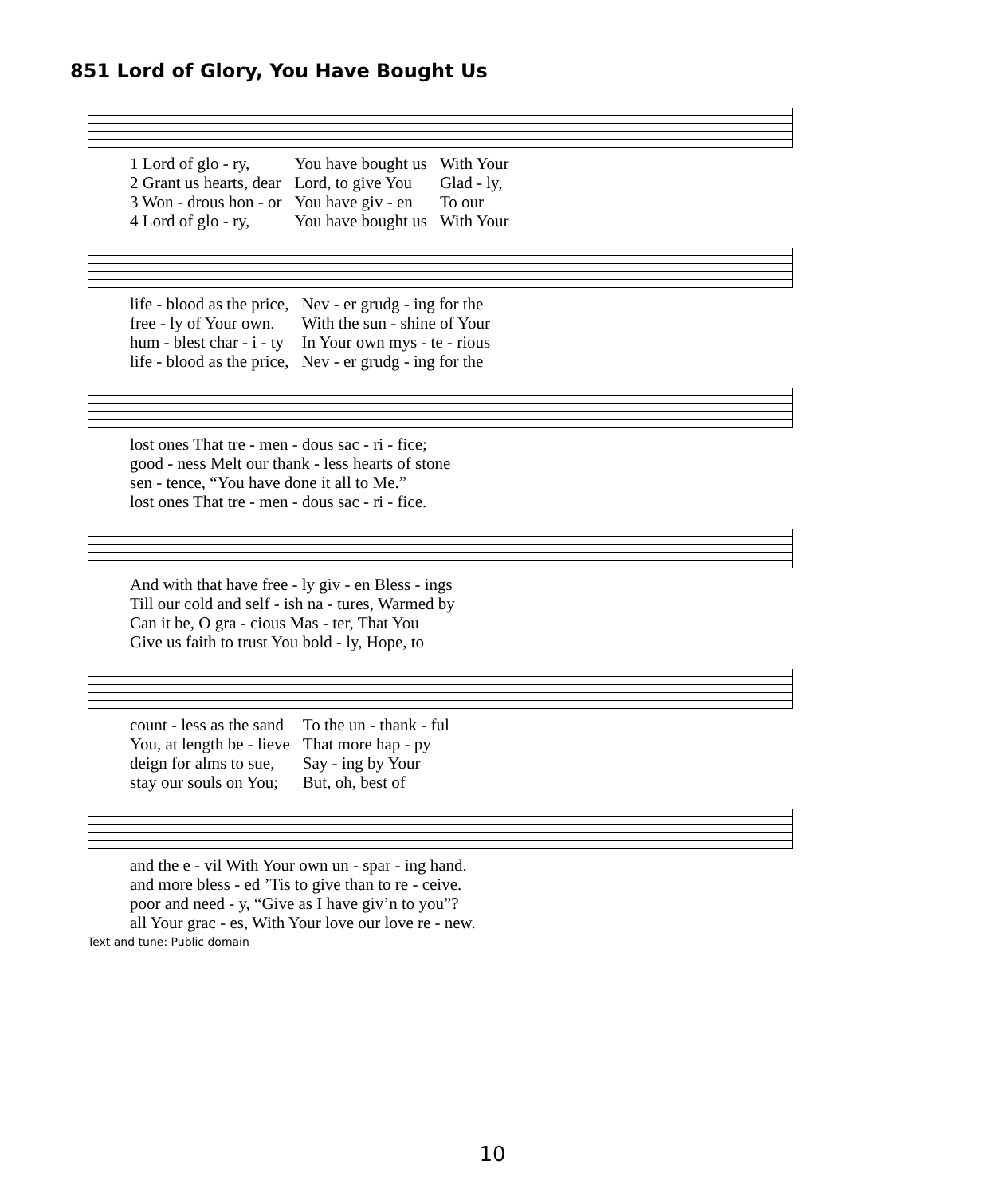851 Lord of Glory, You Have Bought Us
| 1 Lord of glo - ry, | You have bought us | With Your |
| 2 Grant us hearts, dear | Lord, to give You | Glad - ly, |
| 3 Won - drous hon - or | You have giv - en | To our |
| 4 Lord of glo - ry, | You have bought us | With Your |
| life - blood as the price, | Nev - er grudg - ing for the |
| free - ly of Your own. | With the sun - shine of Your |
| hum - blest char - i - ty | In Your own mys - te - rious |
| life - blood as the price, | Nev - er grudg - ing for the |
| lost ones That tre - men - dous sac - ri - fice; |
| good - ness Melt our thank - less hearts of stone |
| sen - tence, “You have done it all to Me.” |
| lost ones That tre - men - dous sac - ri - fice. |
| And with that have free - ly giv - en Bless - ings |
| Till our cold and self - ish na - tures, Warmed by |
| Can it be, O gra - cious Mas - ter, That You |
| Give us faith to trust You bold - ly, Hope, to |
| count - less as the sand | To the un - thank - ful |
| You, at length be - lieve | That more hap - py |
| deign for alms to sue, | Say - ing by Your |
| stay our souls on You; | But, oh, best of |
| and the e - vil With Your own un - spar - ing hand. |
| and more bless - ed ’Tis to give than to re - ceive. |
| poor and need - y, “Give as I have giv’n to you”? |
| all Your grac - es, With Your love our love re - new. |
Text and tune: Public domain
10